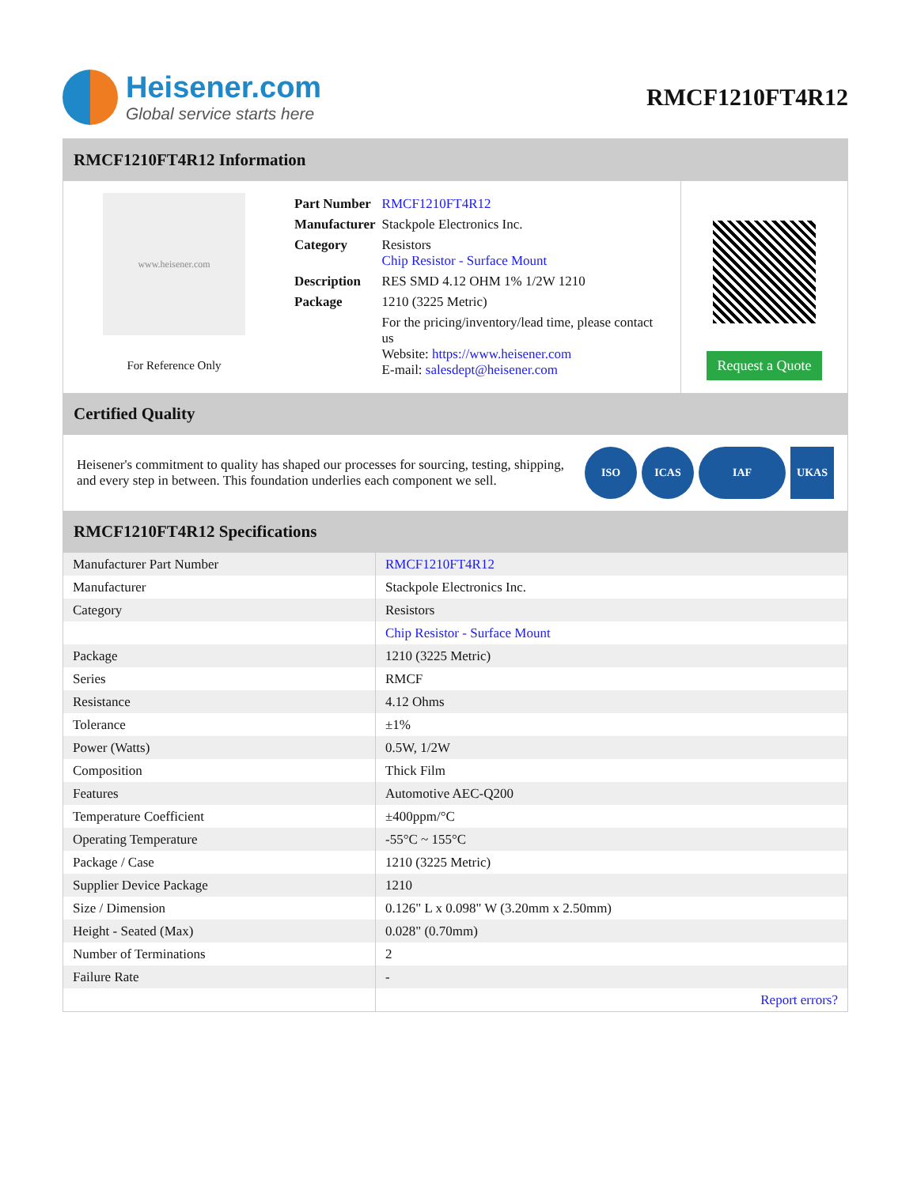Heisener.com
Global service starts here
RMCF1210FT4R12
RMCF1210FT4R12 Information
www.heisener.com
For Reference Only
| Part Number | RMCF1210FT4R12 |
| Manufacturer | Stackpole Electronics Inc. |
| Category | Resistors Chip Resistor - Surface Mount |
| Description | RES SMD 4.12 OHM 1% 1/2W 1210 |
| Package | 1210 (3225 Metric) |
| | For the pricing/inventory/lead time, please contact us Website: https://www.heisener.com E-mail: salesdept@heisener.com |
Request a Quote
Certified Quality
Heisener's commitment to quality has shaped our processes for sourcing, testing, shipping, and every step in between. This foundation underlies each component we sell.
ISO ICAS IAF UKAS
RMCF1210FT4R12 Specifications
| Manufacturer Part Number | RMCF1210FT4R12 |
| Manufacturer | Stackpole Electronics Inc. |
| Category | Resistors |
| | Chip Resistor - Surface Mount |
| Package | 1210 (3225 Metric) |
| Series | RMCF |
| Resistance | 4.12 Ohms |
| Tolerance | ±1% |
| Power (Watts) | 0.5W, 1/2W |
| Composition | Thick Film |
| Features | Automotive AEC-Q200 |
| Temperature Coefficient | ±400ppm/°C |
| Operating Temperature | -55°C ~ 155°C |
| Package / Case | 1210 (3225 Metric) |
| Supplier Device Package | 1210 |
| Size / Dimension | 0.126" L x 0.098" W (3.20mm x 2.50mm) |
| Height - Seated (Max) | 0.028" (0.70mm) |
| Number of Terminations | 2 |
| Failure Rate | - |
| | Report errors? |